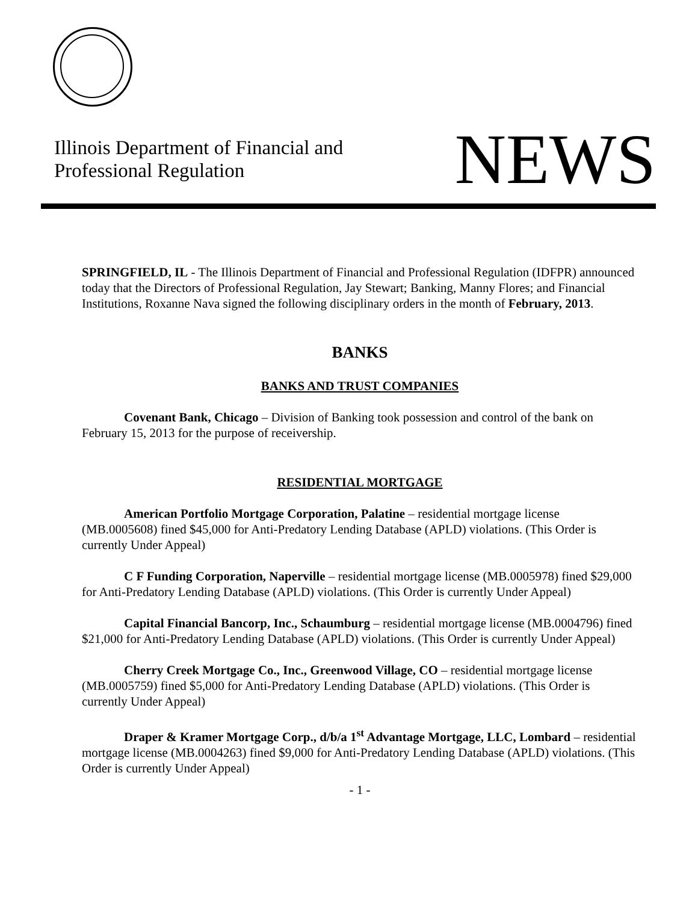Illinois Department of Financial and
Professional Regulation
NEWS
SPRINGFIELD, IL - The Illinois Department of Financial and Professional Regulation (IDFPR) announced today that the Directors of Professional Regulation, Jay Stewart; Banking, Manny Flores; and Financial Institutions, Roxanne Nava signed the following disciplinary orders in the month of February, 2013.
BANKS
BANKS AND TRUST COMPANIES
Covenant Bank, Chicago – Division of Banking took possession and control of the bank on February 15, 2013 for the purpose of receivership.
RESIDENTIAL MORTGAGE
American Portfolio Mortgage Corporation, Palatine – residential mortgage license (MB.0005608) fined $45,000 for Anti-Predatory Lending Database (APLD) violations. (This Order is currently Under Appeal)
C F Funding Corporation, Naperville – residential mortgage license (MB.0005978) fined $29,000 for Anti-Predatory Lending Database (APLD) violations. (This Order is currently Under Appeal)
Capital Financial Bancorp, Inc., Schaumburg – residential mortgage license (MB.0004796) fined $21,000 for Anti-Predatory Lending Database (APLD) violations. (This Order is currently Under Appeal)
Cherry Creek Mortgage Co., Inc., Greenwood Village, CO – residential mortgage license (MB.0005759) fined $5,000 for Anti-Predatory Lending Database (APLD) violations. (This Order is currently Under Appeal)
Draper & Kramer Mortgage Corp., d/b/a 1<sup>st</sup> Advantage Mortgage, LLC, Lombard – residential mortgage license (MB.0004263) fined $9,000 for Anti-Predatory Lending Database (APLD) violations. (This Order is currently Under Appeal)
- 1 -